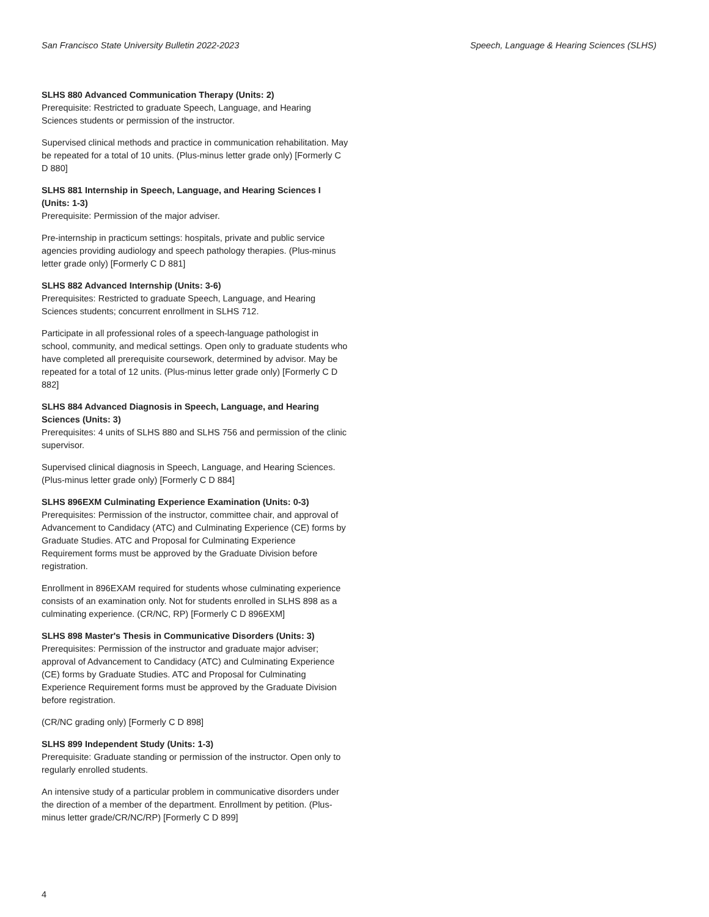San Francisco State University Bulletin 2022-2023 Speech, Language & Hearing Sciences (SLHS)
SLHS 880 Advanced Communication Therapy (Units: 2)
Prerequisite: Restricted to graduate Speech, Language, and Hearing Sciences students or permission of the instructor.
Supervised clinical methods and practice in communication rehabilitation. May be repeated for a total of 10 units. (Plus-minus letter grade only) [Formerly C D 880]
SLHS 881 Internship in Speech, Language, and Hearing Sciences I (Units: 1-3)
Prerequisite: Permission of the major adviser.
Pre-internship in practicum settings: hospitals, private and public service agencies providing audiology and speech pathology therapies. (Plus-minus letter grade only) [Formerly C D 881]
SLHS 882 Advanced Internship (Units: 3-6)
Prerequisites: Restricted to graduate Speech, Language, and Hearing Sciences students; concurrent enrollment in SLHS 712.
Participate in all professional roles of a speech-language pathologist in school, community, and medical settings. Open only to graduate students who have completed all prerequisite coursework, determined by advisor. May be repeated for a total of 12 units. (Plus-minus letter grade only) [Formerly C D 882]
SLHS 884 Advanced Diagnosis in Speech, Language, and Hearing Sciences (Units: 3)
Prerequisites: 4 units of SLHS 880 and SLHS 756 and permission of the clinic supervisor.
Supervised clinical diagnosis in Speech, Language, and Hearing Sciences. (Plus-minus letter grade only) [Formerly C D 884]
SLHS 896EXM Culminating Experience Examination (Units: 0-3)
Prerequisites: Permission of the instructor, committee chair, and approval of Advancement to Candidacy (ATC) and Culminating Experience (CE) forms by Graduate Studies. ATC and Proposal for Culminating Experience Requirement forms must be approved by the Graduate Division before registration.
Enrollment in 896EXAM required for students whose culminating experience consists of an examination only. Not for students enrolled in SLHS 898 as a culminating experience. (CR/NC, RP) [Formerly C D 896EXM]
SLHS 898 Master's Thesis in Communicative Disorders (Units: 3)
Prerequisites: Permission of the instructor and graduate major adviser; approval of Advancement to Candidacy (ATC) and Culminating Experience (CE) forms by Graduate Studies. ATC and Proposal for Culminating Experience Requirement forms must be approved by the Graduate Division before registration.
(CR/NC grading only) [Formerly C D 898]
SLHS 899 Independent Study (Units: 1-3)
Prerequisite: Graduate standing or permission of the instructor. Open only to regularly enrolled students.
An intensive study of a particular problem in communicative disorders under the direction of a member of the department. Enrollment by petition. (Plus-minus letter grade/CR/NC/RP) [Formerly C D 899]
4